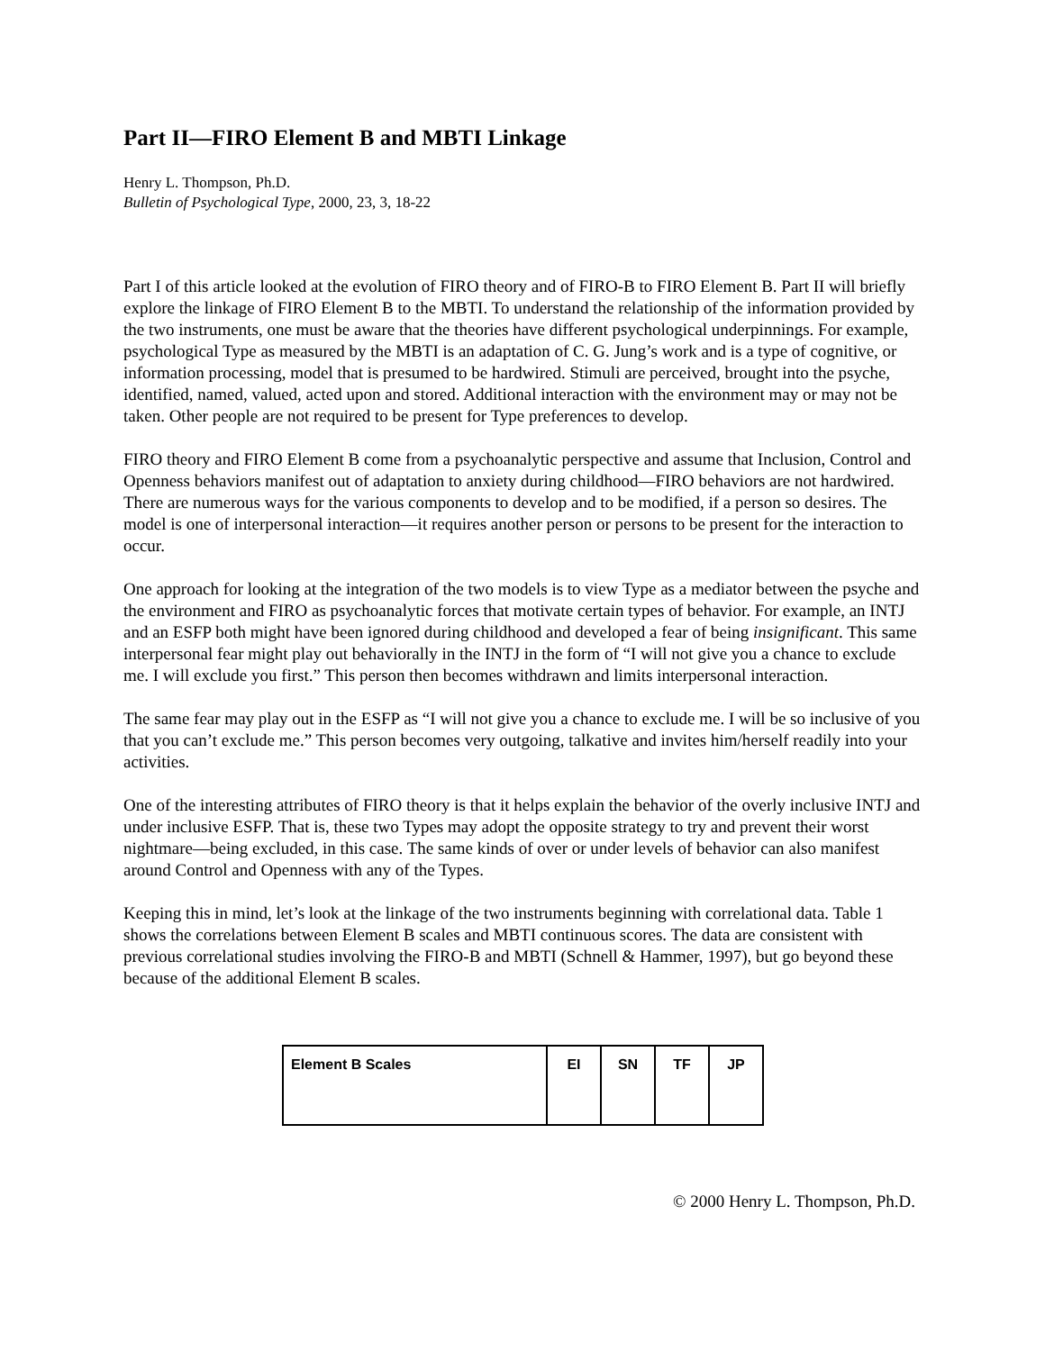Part II—FIRO Element B and MBTI Linkage
Henry L. Thompson, Ph.D.
Bulletin of Psychological Type, 2000, 23, 3, 18-22
Part I of this article looked at the evolution of FIRO theory and of FIRO-B to FIRO Element B. Part II will briefly explore the linkage of FIRO Element B to the MBTI. To understand the relationship of the information provided by the two instruments, one must be aware that the theories have different psychological underpinnings. For example, psychological Type as measured by the MBTI is an adaptation of C. G. Jung’s work and is a type of cognitive, or information processing, model that is presumed to be hardwired. Stimuli are perceived, brought into the psyche, identified, named, valued, acted upon and stored. Additional interaction with the environment may or may not be taken. Other people are not required to be present for Type preferences to develop.
FIRO theory and FIRO Element B come from a psychoanalytic perspective and assume that Inclusion, Control and Openness behaviors manifest out of adaptation to anxiety during childhood—FIRO behaviors are not hardwired. There are numerous ways for the various components to develop and to be modified, if a person so desires. The model is one of interpersonal interaction—it requires another person or persons to be present for the interaction to occur.
One approach for looking at the integration of the two models is to view Type as a mediator between the psyche and the environment and FIRO as psychoanalytic forces that motivate certain types of behavior. For example, an INTJ and an ESFP both might have been ignored during childhood and developed a fear of being insignificant. This same interpersonal fear might play out behaviorally in the INTJ in the form of “I will not give you a chance to exclude me. I will exclude you first.” This person then becomes withdrawn and limits interpersonal interaction.
The same fear may play out in the ESFP as “I will not give you a chance to exclude me. I will be so inclusive of you that you can’t exclude me.” This person becomes very outgoing, talkative and invites him/herself readily into your activities.
One of the interesting attributes of FIRO theory is that it helps explain the behavior of the overly inclusive INTJ and under inclusive ESFP. That is, these two Types may adopt the opposite strategy to try and prevent their worst nightmare—being excluded, in this case. The same kinds of over or under levels of behavior can also manifest around Control and Openness with any of the Types.
Keeping this in mind, let’s look at the linkage of the two instruments beginning with correlational data. Table 1 shows the correlations between Element B scales and MBTI continuous scores. The data are consistent with previous correlational studies involving the FIRO-B and MBTI (Schnell & Hammer, 1997), but go beyond these because of the additional Element B scales.
| Element B Scales | EI | SN | TF | JP |
| --- | --- | --- | --- | --- |
© 2000 Henry L. Thompson, Ph.D.